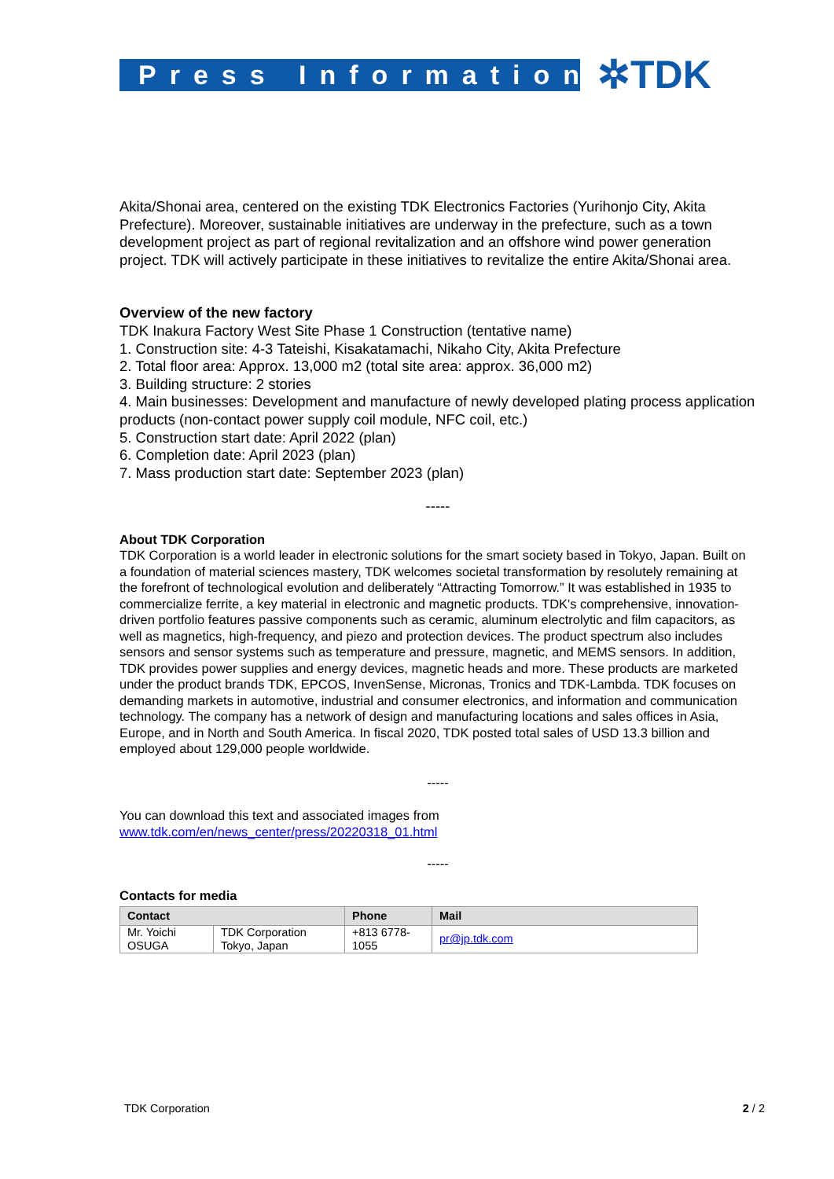Press Information
✲TDK
Akita/Shonai area, centered on the existing TDK Electronics Factories (Yurihonjo City, Akita Prefecture). Moreover, sustainable initiatives are underway in the prefecture, such as a town development project as part of regional revitalization and an offshore wind power generation project. TDK will actively participate in these initiatives to revitalize the entire Akita/Shonai area.
Overview of the new factory
TDK Inakura Factory West Site Phase 1 Construction (tentative name)
1. Construction site: 4-3 Tateishi, Kisakatamachi, Nikaho City, Akita Prefecture
2. Total floor area: Approx. 13,000 m2 (total site area: approx. 36,000 m2)
3. Building structure: 2 stories
4. Main businesses: Development and manufacture of newly developed plating process application products (non-contact power supply coil module, NFC coil, etc.)
5. Construction start date: April 2022 (plan)
6. Completion date: April 2023 (plan)
7. Mass production start date: September 2023 (plan)
-----
About TDK Corporation
TDK Corporation is a world leader in electronic solutions for the smart society based in Tokyo, Japan. Built on a foundation of material sciences mastery, TDK welcomes societal transformation by resolutely remaining at the forefront of technological evolution and deliberately “Attracting Tomorrow.” It was established in 1935 to commercialize ferrite, a key material in electronic and magnetic products. TDK's comprehensive, innovation-driven portfolio features passive components such as ceramic, aluminum electrolytic and film capacitors, as well as magnetics, high-frequency, and piezo and protection devices. The product spectrum also includes sensors and sensor systems such as temperature and pressure, magnetic, and MEMS sensors. In addition, TDK provides power supplies and energy devices, magnetic heads and more. These products are marketed under the product brands TDK, EPCOS, InvenSense, Micronas, Tronics and TDK-Lambda. TDK focuses on demanding markets in automotive, industrial and consumer electronics, and information and communication technology. The company has a network of design and manufacturing locations and sales offices in Asia, Europe, and in North and South America. In fiscal 2020, TDK posted total sales of USD 13.3 billion and employed about 129,000 people worldwide.
-----
You can download this text and associated images from
www.tdk.com/en/news_center/press/20220318_01.html
-----
Contacts for media
| Contact | | Phone | Mail |
| --- | --- | --- | --- |
| Mr. Yoichi OSUGA | TDK Corporation Tokyo, Japan | +813 6778-1055 | pr@jp.tdk.com |
TDK Corporation 2 / 2